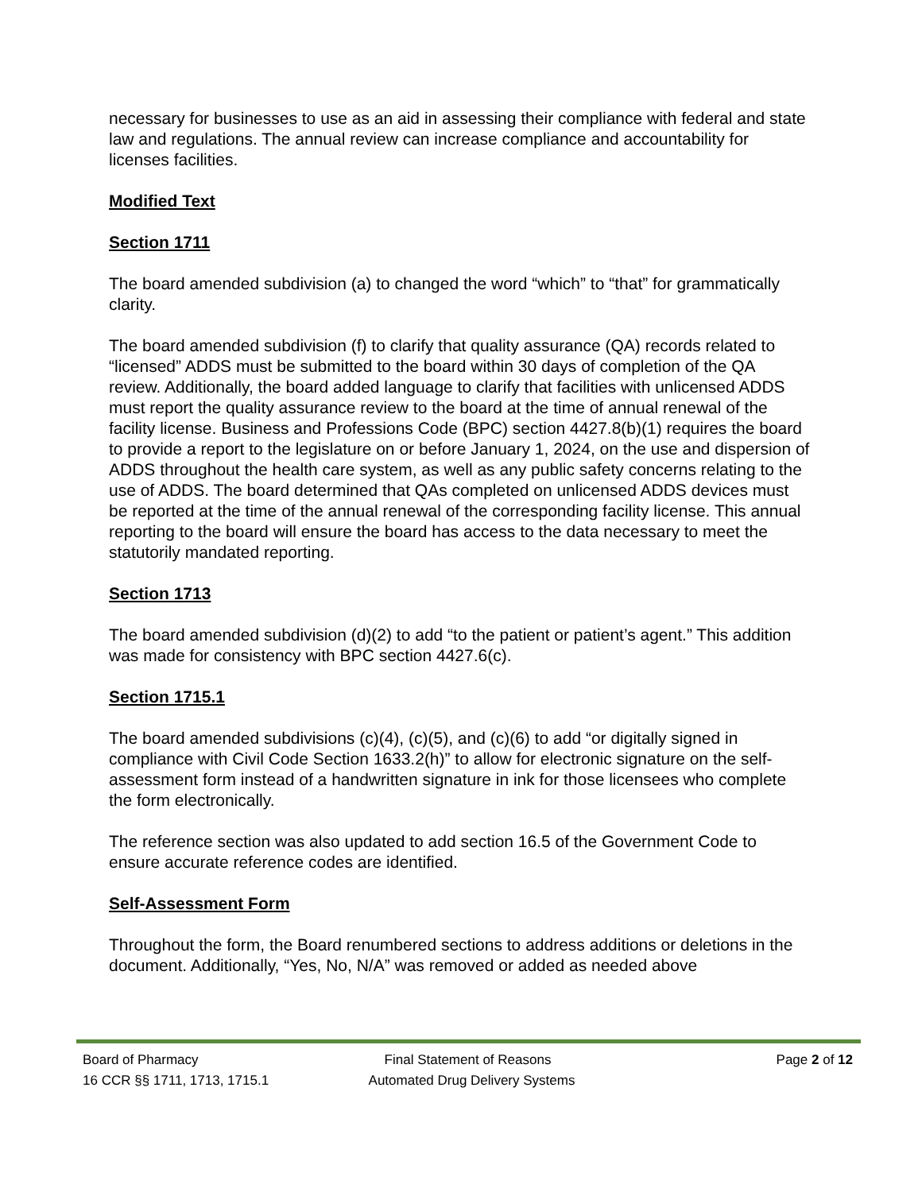necessary for businesses to use as an aid in assessing their compliance with federal and state law and regulations. The annual review can increase compliance and accountability for licenses facilities.
Modified Text
Section 1711
The board amended subdivision (a) to changed the word “which” to “that” for grammatically clarity.
The board amended subdivision (f) to clarify that quality assurance (QA) records related to “licensed” ADDS must be submitted to the board within 30 days of completion of the QA review. Additionally, the board added language to clarify that facilities with unlicensed ADDS must report the quality assurance review to the board at the time of annual renewal of the facility license. Business and Professions Code (BPC) section 4427.8(b)(1) requires the board to provide a report to the legislature on or before January 1, 2024, on the use and dispersion of ADDS throughout the health care system, as well as any public safety concerns relating to the use of ADDS. The board determined that QAs completed on unlicensed ADDS devices must be reported at the time of the annual renewal of the corresponding facility license. This annual reporting to the board will ensure the board has access to the data necessary to meet the statutorily mandated reporting.
Section 1713
The board amended subdivision (d)(2) to add “to the patient or patient’s agent.” This addition was made for consistency with BPC section 4427.6(c).
Section 1715.1
The board amended subdivisions (c)(4), (c)(5), and (c)(6) to add “or digitally signed in compliance with Civil Code Section 1633.2(h)” to allow for electronic signature on the self-assessment form instead of a handwritten signature in ink for those licensees who complete the form electronically.
The reference section was also updated to add section 16.5 of the Government Code to ensure accurate reference codes are identified.
Self-Assessment Form
Throughout the form, the Board renumbered sections to address additions or deletions in the document. Additionally, “Yes, No, N/A” was removed or added as needed above
Board of Pharmacy Final Statement of Reasons Page 2 of 12
16 CCR §§ 1711, 1713, 1715.1 Automated Drug Delivery Systems